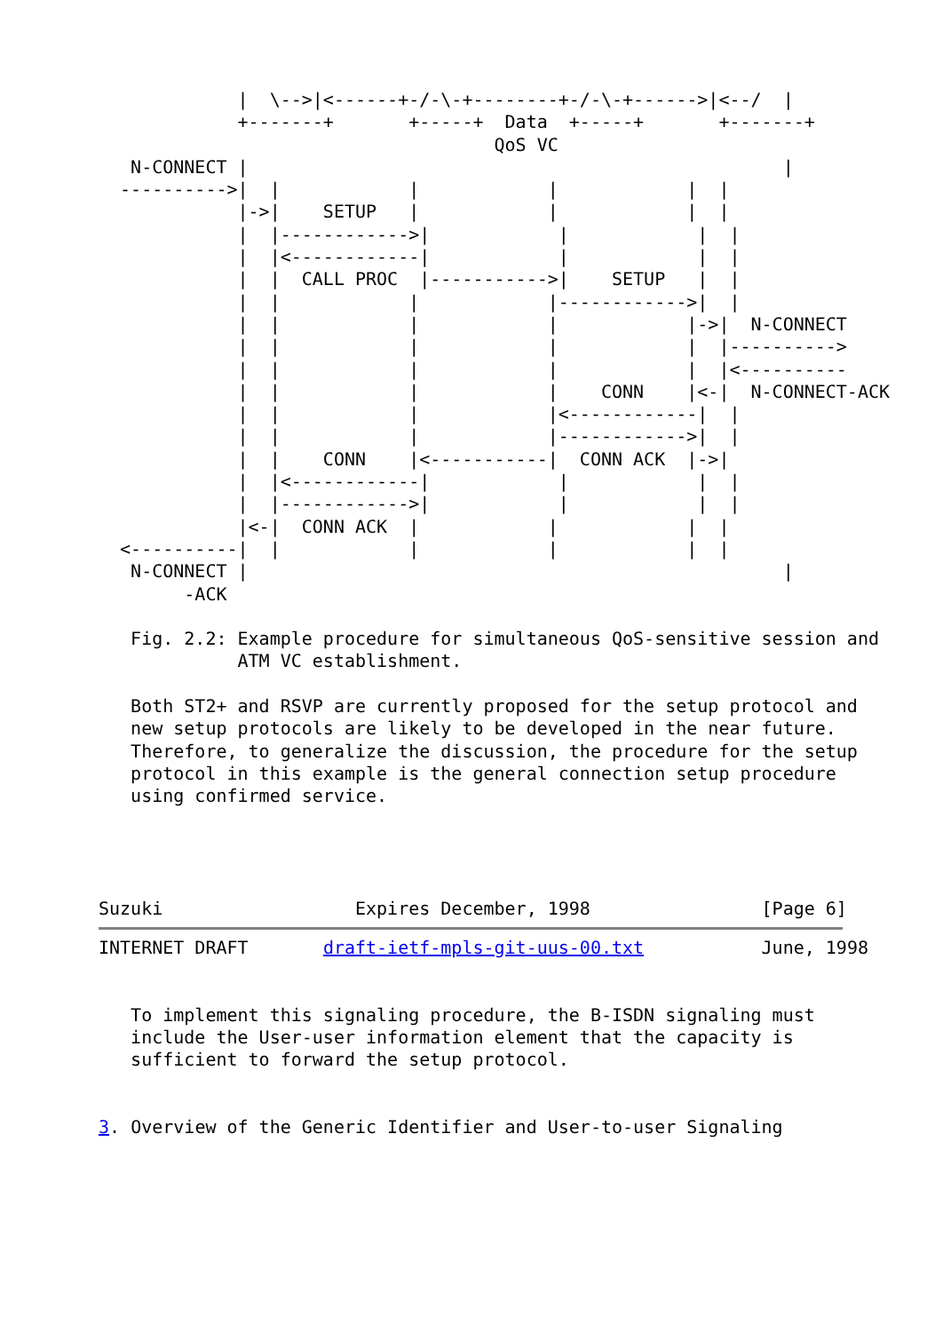|  \-->|<------+-/-\-+--------+-/-\-+------>|<--/  |
             +-------+       +-----+  Data  +-----+       +-------+
                                     QoS VC
   N-CONNECT |                                                  |
  ---------->|  |            |            |            |  |
             |->|    SETUP   |            |            |  |
             |  |------------>|            |            |  |
             |  |<------------|            |            |  |
             |  |  CALL PROC  |----------->|    SETUP   |  |
             |  |            |            |------------>|  |
             |  |            |            |            |->|  N-CONNECT
             |  |            |            |            |  |---------->
             |  |            |            |            |  |<----------
             |  |            |            |    CONN    |<-|  N-CONNECT-ACK
             |  |            |            |<------------|  |
             |  |            |            |------------>|  |
             |  |    CONN    |<-----------|  CONN ACK  |->|
             |  |<------------|            |            |  |
             |  |------------>|            |            |  |
             |<-|  CONN ACK  |            |            |  |
  <----------|  |            |            |            |  |
   N-CONNECT |                                                  |
        -ACK

   Fig. 2.2: Example procedure for simultaneous QoS-sensitive session and
             ATM VC establishment.

   Both ST2+ and RSVP are currently proposed for the setup protocol and
   new setup protocols are likely to be developed in the near future.
   Therefore, to generalize the discussion, the procedure for the setup
   protocol in this example is the general connection setup procedure
   using confirmed service.




Suzuki                  Expires December, 1998                [Page 6]
INTERNET DRAFT       draft-ietf-mpls-git-uus-00.txt           June, 1998


   To implement this signaling procedure, the B-ISDN signaling must
   include the User-user information element that the capacity is
   sufficient to forward the setup protocol.


3. Overview of the Generic Identifier and User-to-user Signaling